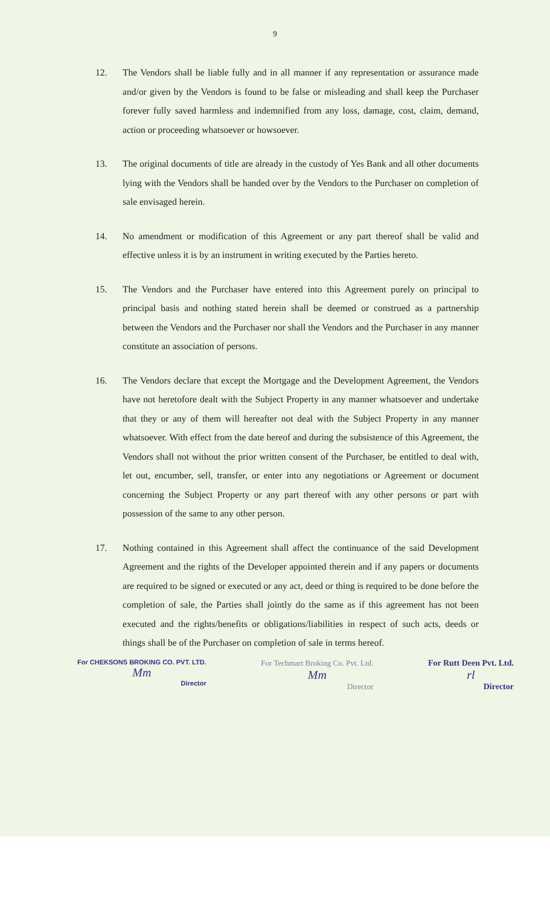9
12. The Vendors shall be liable fully and in all manner if any representation or assurance made and/or given by the Vendors is found to be false or misleading and shall keep the Purchaser forever fully saved harmless and indemnified from any loss, damage, cost, claim, demand, action or proceeding whatsoever or howsoever.
13. The original documents of title are already in the custody of Yes Bank and all other documents lying with the Vendors shall be handed over by the Vendors to the Purchaser on completion of sale envisaged herein.
14. No amendment or modification of this Agreement or any part thereof shall be valid and effective unless it is by an instrument in writing executed by the Parties hereto.
15. The Vendors and the Purchaser have entered into this Agreement purely on principal to principal basis and nothing stated herein shall be deemed or construed as a partnership between the Vendors and the Purchaser nor shall the Vendors and the Purchaser in any manner constitute an association of persons.
16. The Vendors declare that except the Mortgage and the Development Agreement, the Vendors have not heretofore dealt with the Subject Property in any manner whatsoever and undertake that they or any of them will hereafter not deal with the Subject Property in any manner whatsoever. With effect from the date hereof and during the subsistence of this Agreement, the Vendors shall not without the prior written consent of the Purchaser, be entitled to deal with, let out, encumber, sell, transfer, or enter into any negotiations or Agreement or document concerning the Subject Property or any part thereof with any other persons or part with possession of the same to any other person.
17. Nothing contained in this Agreement shall affect the continuance of the said Development Agreement and the rights of the Developer appointed therein and if any papers or documents are required to be signed or executed or any act, deed or thing is required to be done before the completion of sale, the Parties shall jointly do the same as if this agreement has not been executed and the rights/benefits or obligations/liabilities in respect of such acts, deeds or things shall be of the Purchaser on completion of sale in terms hereof.
For CHEKSONS BROKING CO. PVT. LTD.
Mm
Director
For Techmart Broking Co. Pvt. Ltd.
Mm
Director
For Rutt Deen Pvt. Ltd.
rl
Director